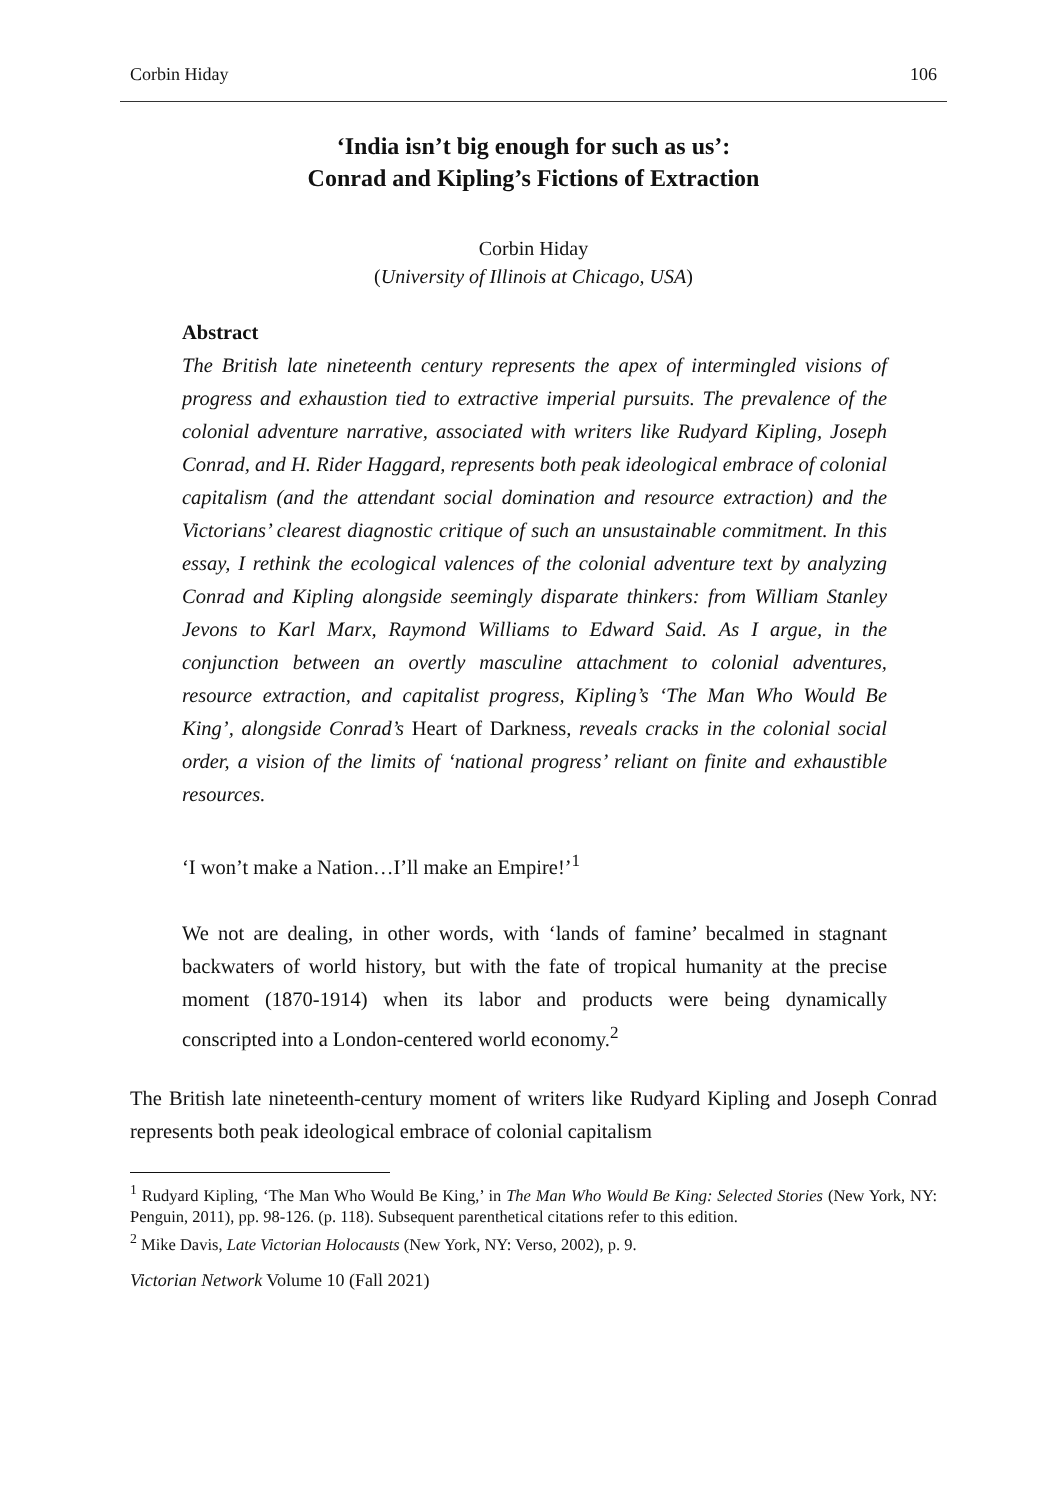Corbin Hiday 106
‘India isn’t big enough for such as us’:
Conrad and Kipling’s Fictions of Extraction
Corbin Hiday
(University of Illinois at Chicago, USA)
Abstract
The British late nineteenth century represents the apex of intermingled visions of progress and exhaustion tied to extractive imperial pursuits. The prevalence of the colonial adventure narrative, associated with writers like Rudyard Kipling, Joseph Conrad, and H. Rider Haggard, represents both peak ideological embrace of colonial capitalism (and the attendant social domination and resource extraction) and the Victorians’ clearest diagnostic critique of such an unsustainable commitment. In this essay, I rethink the ecological valences of the colonial adventure text by analyzing Conrad and Kipling alongside seemingly disparate thinkers: from William Stanley Jevons to Karl Marx, Raymond Williams to Edward Said. As I argue, in the conjunction between an overtly masculine attachment to colonial adventures, resource extraction, and capitalist progress, Kipling’s ‘The Man Who Would Be King’, alongside Conrad’s Heart of Darkness, reveals cracks in the colonial social order, a vision of the limits of ‘national progress’ reliant on finite and exhaustible resources.
‘I won’t make a Nation…I’ll make an Empire!’<sup>1</sup>
We not are dealing, in other words, with ‘lands of famine’ becalmed in stagnant backwaters of world history, but with the fate of tropical humanity at the precise moment (1870-1914) when its labor and products were being dynamically conscripted into a London-centered world economy.<sup>2</sup>
The British late nineteenth-century moment of writers like Rudyard Kipling and Joseph Conrad represents both peak ideological embrace of colonial capitalism
<sup>1</sup> Rudyard Kipling, ‘The Man Who Would Be King,’ in The Man Who Would Be King: Selected Stories (New York, NY: Penguin, 2011), pp. 98-126. (p. 118). Subsequent parenthetical citations refer to this edition.
<sup>2</sup> Mike Davis, Late Victorian Holocausts (New York, NY: Verso, 2002), p. 9.
Victorian Network Volume 10 (Fall 2021)